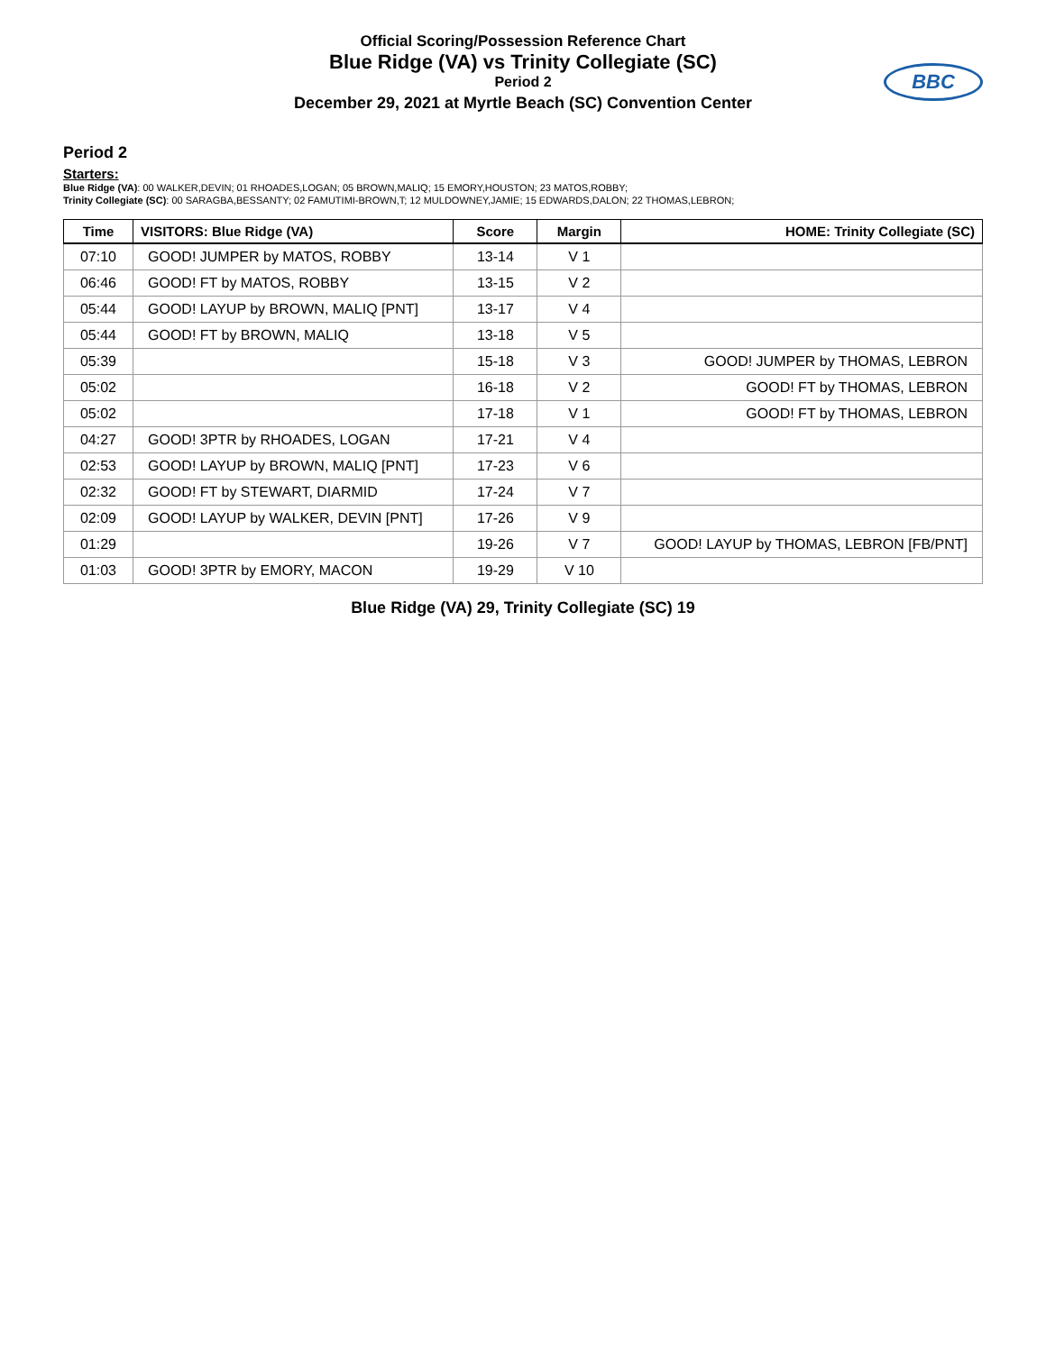Official Scoring/Possession Reference Chart
Blue Ridge (VA) vs Trinity Collegiate (SC)
Period 2
December 29, 2021 at Myrtle Beach (SC) Convention Center
BBC
Period 2
Starters:
Blue Ridge (VA): 00 WALKER,DEVIN; 01 RHOADES,LOGAN; 05 BROWN,MALIQ; 15 EMORY,HOUSTON; 23 MATOS,ROBBY;
Trinity Collegiate (SC): 00 SARAGBA,BESSANTY; 02 FAMUTIMI-BROWN,T; 12 MULDOWNEY,JAMIE; 15 EDWARDS,DALON; 22 THOMAS,LEBRON;
| Time | VISITORS: Blue Ridge (VA) | Score | Margin | HOME: Trinity Collegiate (SC) |
| --- | --- | --- | --- | --- |
| 07:10 | GOOD! JUMPER by MATOS, ROBBY | 13-14 | V 1 | |
| 06:46 | GOOD! FT by MATOS, ROBBY | 13-15 | V 2 | |
| 05:44 | GOOD! LAYUP by BROWN, MALIQ [PNT] | 13-17 | V 4 | |
| 05:44 | GOOD! FT by BROWN, MALIQ | 13-18 | V 5 | |
| 05:39 | | 15-18 | V 3 | GOOD! JUMPER by THOMAS, LEBRON |
| 05:02 | | 16-18 | V 2 | GOOD! FT by THOMAS, LEBRON |
| 05:02 | | 17-18 | V 1 | GOOD! FT by THOMAS, LEBRON |
| 04:27 | GOOD! 3PTR by RHOADES, LOGAN | 17-21 | V 4 | |
| 02:53 | GOOD! LAYUP by BROWN, MALIQ [PNT] | 17-23 | V 6 | |
| 02:32 | GOOD! FT by STEWART, DIARMID | 17-24 | V 7 | |
| 02:09 | GOOD! LAYUP by WALKER, DEVIN [PNT] | 17-26 | V 9 | |
| 01:29 | | 19-26 | V 7 | GOOD! LAYUP by THOMAS, LEBRON [FB/PNT] |
| 01:03 | GOOD! 3PTR by EMORY, MACON | 19-29 | V 10 | |
Blue Ridge (VA) 29, Trinity Collegiate (SC) 19